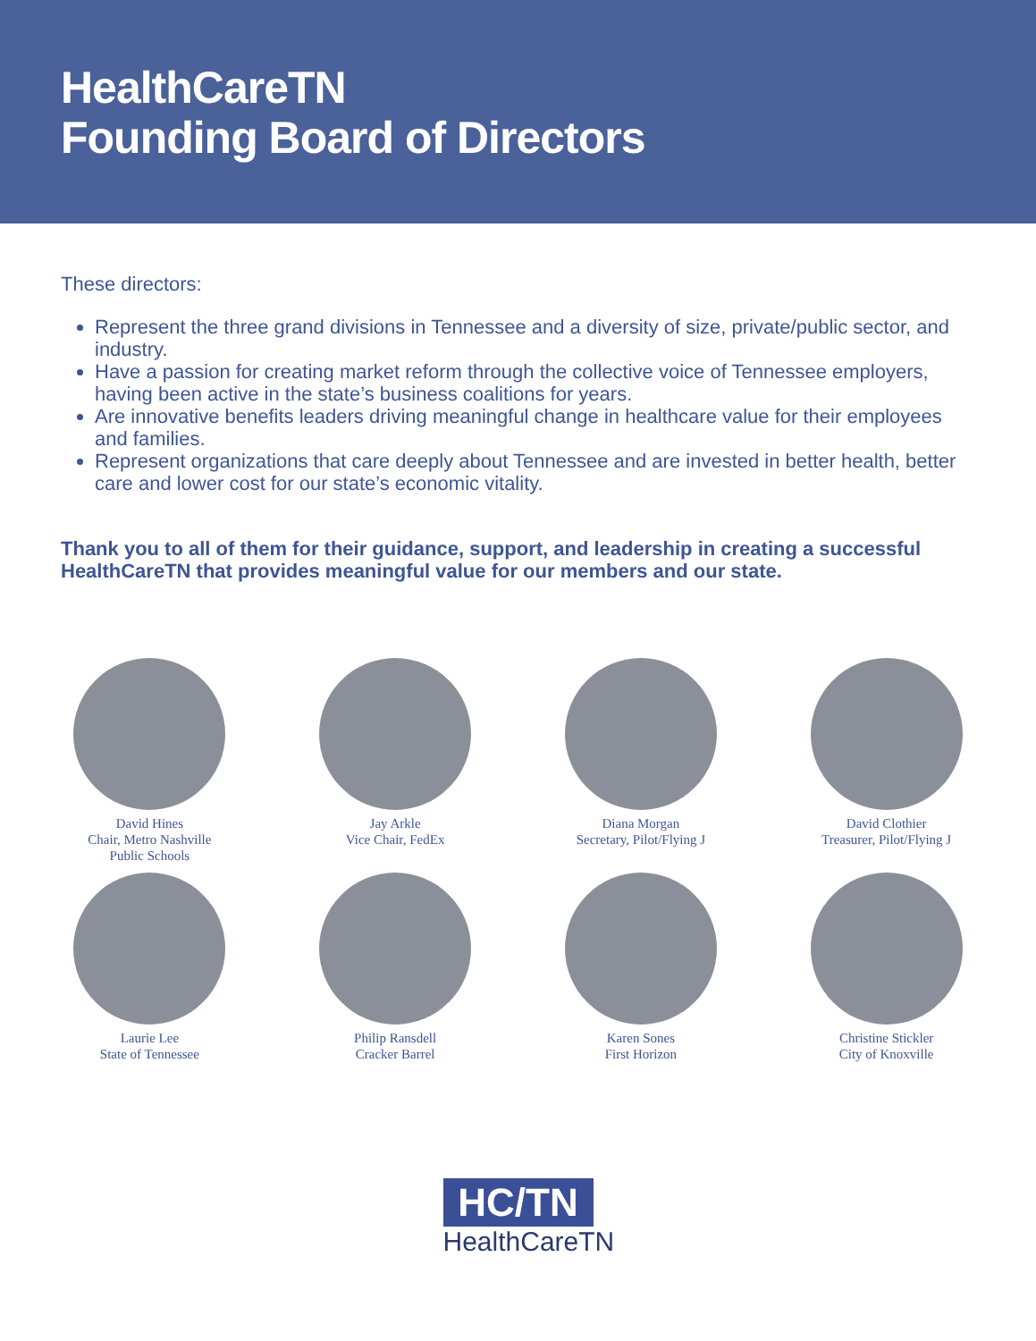HealthCareTN
Founding Board of Directors
These directors:
Represent the three grand divisions in Tennessee and a diversity of size, private/public sector, and industry.
Have a passion for creating market reform through the collective voice of Tennessee employers, having been active in the state’s business coalitions for years.
Are innovative benefits leaders driving meaningful change in healthcare value for their employees and families.
Represent organizations that care deeply about Tennessee and are invested in better health, better care and lower cost for our state’s economic vitality.
Thank you to all of them for their guidance, support, and leadership in creating a successful HealthCareTN that provides meaningful value for our members and our state.
David Hines
Chair, Metro Nashville
Public Schools
Jay Arkle
Vice Chair, FedEx
Diana Morgan
Secretary, Pilot/Flying J
David Clothier
Treasurer, Pilot/Flying J
Laurie Lee
State of Tennessee
Philip Ransdell
Cracker Barrel
Karen Sones
First Horizon
Christine Stickler
City of Knoxville
HC/TN
HealthCareTN